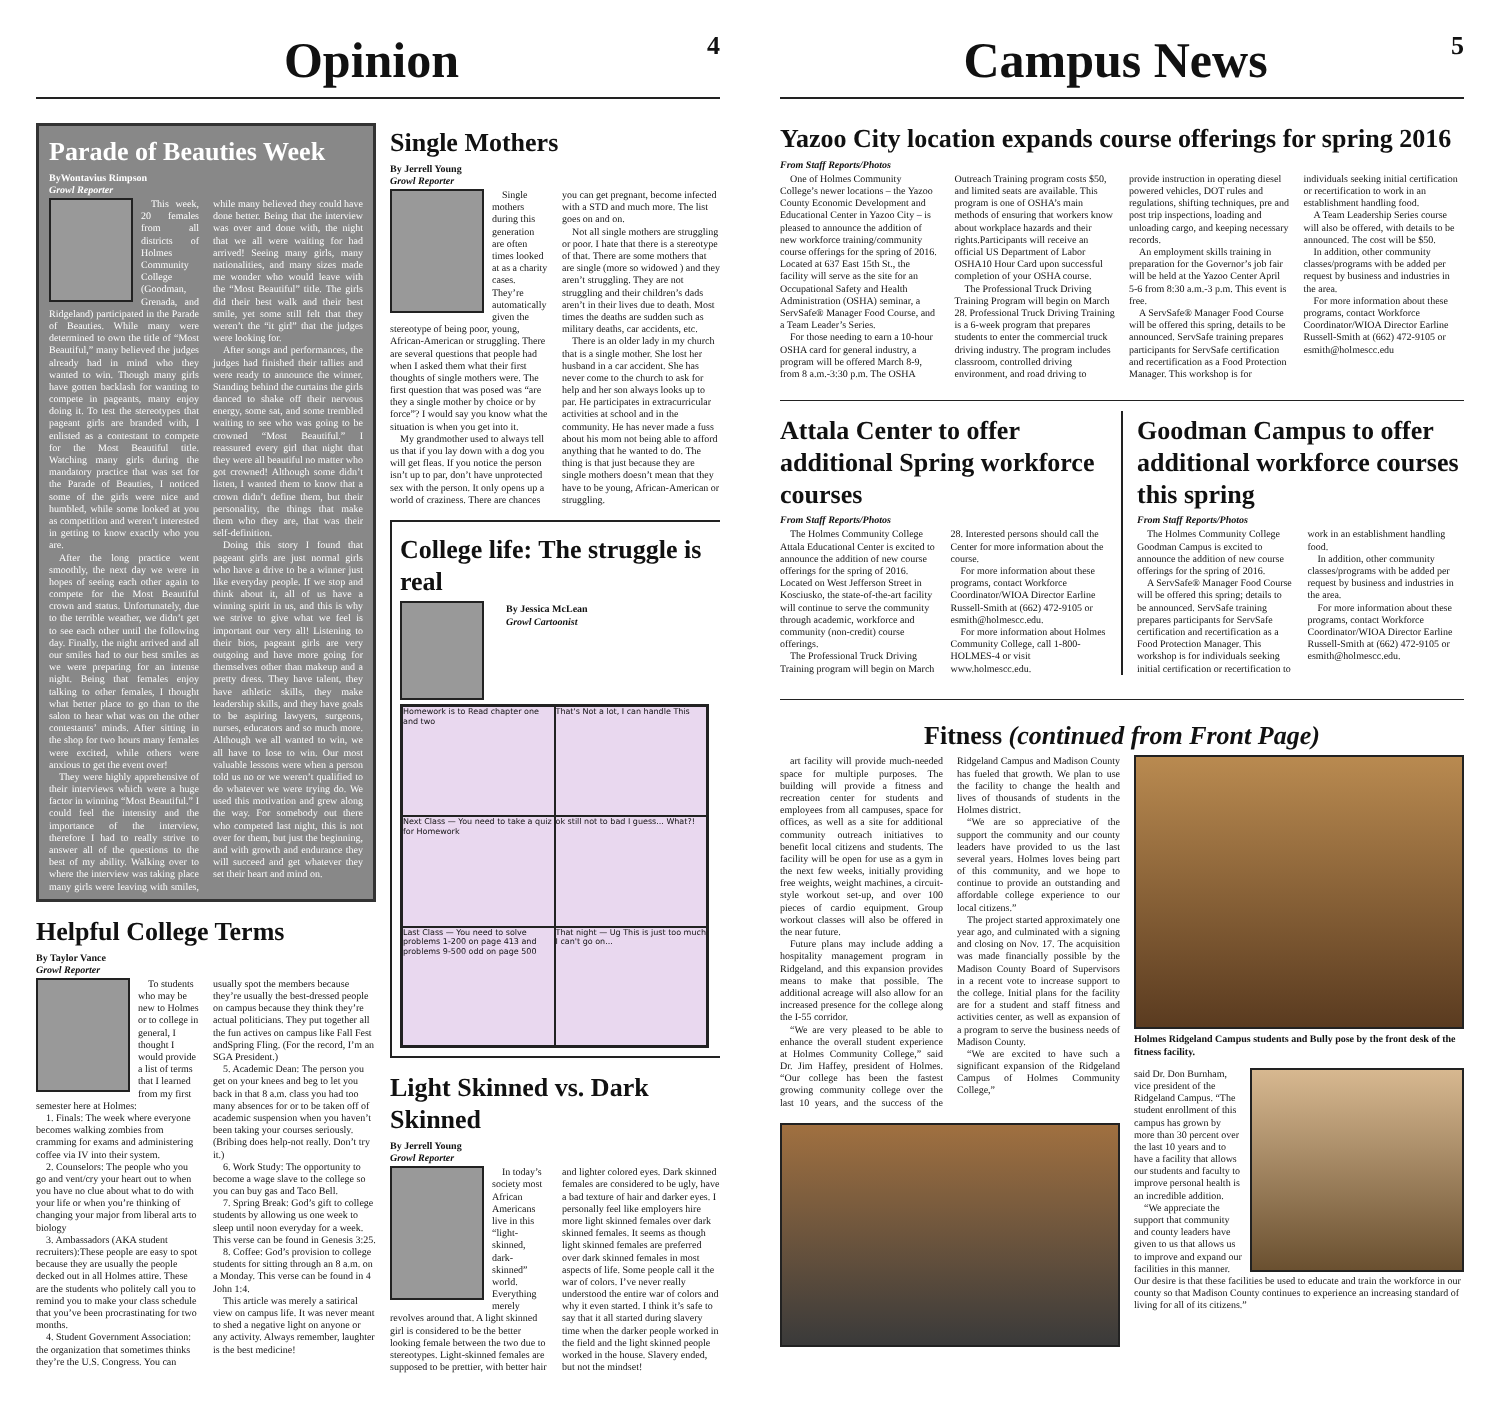Opinion 4
Parade of Beauties Week
ByWontavius Rimpson
Growl Reporter
This week, 20 females from all districts of Holmes Community College (Goodman, Grenada, and Ridgeland) participated in the Parade of Beauties. While many were determined to own the title of “Most Beautiful,” many believed the judges already had in mind who they wanted to win. Though many girls have gotten backlash for wanting to compete in pageants, many enjoy doing it. To test the stereotypes that pageant girls are branded with, I enlisted as a contestant to compete for the Most Beautiful title. Watching many girls during the mandatory practice that was set for the Parade of Beauties, I noticed some of the girls were nice and humbled, while some looked at you as competition and weren’t interested in getting to know exactly who you are.
After the long practice went smoothly, the next day we were in hopes of seeing each other again to compete for the Most Beautiful crown and status. Unfortunately, due to the terrible weather, we didn’t get to see each other until the following day. Finally, the night arrived and all our smiles had to our best smiles as we were preparing for an intense night. Being that females enjoy talking to other females, I thought what better place to go than to the salon to hear what was on the other contestants’ minds. After sitting in the shop for two hours many females were excited, while others were anxious to get the event over!
They were highly apprehensive of their interviews which were a huge factor in winning “Most Beautiful.” I could feel the intensity and the importance of the interview, therefore I had to really strive to answer all of the questions to the best of my ability. Walking over to where the interview was taking place many girls were leaving with smiles, while many believed they could have done better. Being that the interview was over and done with, the night that we all were waiting for had arrived! Seeing many girls, many nationalities, and many sizes made me wonder who would leave with the “Most Beautiful” title. The girls did their best walk and their best smile, yet some still felt that they weren’t the “it girl” that the judges were looking for.
After songs and performances, the judges had finished their tallies and were ready to announce the winner. Standing behind the curtains the girls danced to shake off their nervous energy, some sat, and some trembled waiting to see who was going to be crowned “Most Beautiful.” I reassured every girl that night that they were all beautiful no matter who got crowned! Although some didn’t listen, I wanted them to know that a crown didn’t define them, but their personality, the things that make them who they are, that was their self-definition.
Doing this story I found that pageant girls are just normal girls who have a drive to be a winner just like everyday people. If we stop and think about it, all of us have a winning spirit in us, and this is why we strive to give what we feel is important our very all! Listening to their bios, pageant girls are very outgoing and have more going for themselves other than makeup and a pretty dress. They have talent, they have athletic skills, they make leadership skills, and they have goals to be aspiring lawyers, surgeons, nurses, educators and so much more. Although we all wanted to win, we all have to lose to win. Our most valuable lessons were when a person told us no or we weren’t qualified to do whatever we were trying do. We used this motivation and grew along the way. For somebody out there who competed last night, this is not over for them, but just the beginning, and with growth and endurance they will succeed and get whatever they set their heart and mind on.
Helpful College Terms
By Taylor Vance
Growl Reporter
To students who may be new to Holmes or to college in general, I thought I would provide a list of terms that I learned from my first semester here at Holmes:
1. Finals: The week where everyone becomes walking zombies from cramming for exams and administering coffee via IV into their system.
2. Counselors: The people who you go and vent/cry your heart out to when you have no clue about what to do with your life or when you’re thinking of changing your major from liberal arts to biology
3. Ambassadors (AKA student recruiters):These people are easy to spot because they are usually the people decked out in all Holmes attire. These are the students who politely call you to remind you to make your class schedule that you’ve been procrastinating for two months.
4. Student Government Association: the organization that sometimes thinks they’re the U.S. Congress. You can usually spot the members because they’re usually the best-dressed people on campus because they think they’re actual politicians. They put together all the fun actives on campus like Fall Fest andSpring Fling. (For the record, I’m an SGA President.)
5. Academic Dean: The person you get on your knees and beg to let you back in that 8 a.m. class you had too many absences for or to be taken off of academic suspension when you haven’t been taking your courses seriously. (Bribing does help-not really. Don’t try it.)
6. Work Study: The opportunity to become a wage slave to the college so you can buy gas and Taco Bell.
7. Spring Break: God’s gift to college students by allowing us one week to sleep until noon everyday for a week. This verse can be found in Genesis 3:25.
8. Coffee: God’s provision to college students for sitting through an 8 a.m. on a Monday. This verse can be found in 4 John 1:4.
This article was merely a satirical view on campus life. It was never meant to shed a negative light on anyone or any activity. Always remember, laughter is the best medicine!
Single Mothers
By Jerrell Young
Growl Reporter
Single mothers during this generation are often times looked at as a charity cases. They’re automatically given the stereotype of being poor, young, African-American or struggling. There are several questions that people had when I asked them what their first thoughts of single mothers were. The first question that was posed was “are they a single mother by choice or by force”? I would say you know what the situation is when you get into it.
My grandmother used to always tell us that if you lay down with a dog you will get fleas. If you notice the person isn’t up to par, don’t have unprotected sex with the person. It only opens up a world of craziness. There are chances you can get pregnant, become infected with a STD and much more. The list goes on and on.
Not all single mothers are struggling or poor. I hate that there is a stereotype of that. There are some mothers that are single (more so widowed ) and they aren’t struggling. They are not struggling and their children’s dads aren’t in their lives due to death. Most times the deaths are sudden such as military deaths, car accidents, etc.
There is an older lady in my church that is a single mother. She lost her husband in a car accident. She has never come to the church to ask for help and her son always looks up to par. He participates in extracurricular activities at school and in the community. He has never made a fuss about his mom not being able to afford anything that he wanted to do. The thing is that just because they are single mothers doesn’t mean that they have to be young, African-American or struggling.
College life: The struggle is real
By Jessica McLean
Growl Cartoonist
Homework is to Read chapter one and two
That's Not a lot, I can handle This
Next Class — You need to take a quiz for Homework
ok still not to bad I guess... What?!
Last Class — You need to solve problems 1-200 on page 413 and problems 9-500 odd on page 500
That night — Ug This is just too much I can't go on...
Light Skinned vs. Dark Skinned
By Jerrell Young
Growl Reporter
In today’s society most African Americans live in this “light-skinned, dark-skinned” world. Everything merely revolves around that. A light skinned girl is considered to be the better looking female between the two due to stereotypes. Light-skinned females are supposed to be prettier, with better hair and lighter colored eyes. Dark skinned females are considered to be ugly, have a bad texture of hair and darker eyes. I personally feel like employers hire more light skinned females over dark skinned females. It seems as though light skinned females are preferred over dark skinned females in most aspects of life. Some people call it the war of colors. I’ve never really understood the entire war of colors and why it even started. I think it’s safe to say that it all started during slavery time when the darker people worked in the field and the light skinned people worked in the house. Slavery ended, but not the mindset!
Campus News 5
Yazoo City location expands course offerings for spring 2016
From Staff Reports/Photos
One of Holmes Community College’s newer locations – the Yazoo County Economic Development and Educational Center in Yazoo City – is pleased to announce the addition of new workforce training/community course offerings for the spring of 2016. Located at 637 East 15th St., the facility will serve as the site for an Occupational Safety and Health Administration (OSHA) seminar, a ServSafe® Manager Food Course, and a Team Leader’s Series.
For those needing to earn a 10-hour OSHA card for general industry, a program will be offered March 8-9, from 8 a.m.-3:30 p.m. The OSHA Outreach Training program costs $50, and limited seats are available. This program is one of OSHA’s main methods of ensuring that workers know about workplace hazards and their rights.Participants will receive an official US Department of Labor OSHA10 Hour Card upon successful completion of your OSHA course.
The Professional Truck Driving Training Program will begin on March 28. Professional Truck Driving Training is a 6-week program that prepares students to enter the commercial truck driving industry. The program includes classroom, controlled driving environment, and road driving to provide instruction in operating diesel powered vehicles, DOT rules and regulations, shifting techniques, pre and post trip inspections, loading and unloading cargo, and keeping necessary records.
An employment skills training in preparation for the Governor’s job fair will be held at the Yazoo Center April 5-6 from 8:30 a.m.-3 p.m. This event is free.
A ServSafe® Manager Food Course will be offered this spring, details to be announced. ServSafe training prepares participants for ServSafe certification and recertification as a Food Protection Manager. This workshop is for individuals seeking initial certification or recertification to work in an establishment handling food.
A Team Leadership Series course will also be offered, with details to be announced. The cost will be $50.
In addition, other community classes/programs with be added per request by business and industries in the area.
For more information about these programs, contact Workforce Coordinator/WIOA Director Earline Russell-Smith at (662) 472-9105 or esmith@holmescc.edu
Attala Center to offer additional Spring workforce courses
From Staff Reports/Photos
The Holmes Community College Attala Educational Center is excited to announce the addition of new course offerings for the spring of 2016. Located on West Jefferson Street in Kosciusko, the state-of-the-art facility will continue to serve the community through academic, workforce and community (non-credit) course offerings.
The Professional Truck Driving Training program will begin on March 28. Interested persons should call the Center for more information about the course.
For more information about these programs, contact Workforce Coordinator/WIOA Director Earline Russell-Smith at (662) 472-9105 or esmith@holmescc.edu.
For more information about Holmes Community College, call 1-800-HOLMES-4 or visit www.holmescc.edu.
Goodman Campus to offer additional workforce courses this spring
From Staff Reports/Photos
The Holmes Community College Goodman Campus is excited to announce the addition of new course offerings for the spring of 2016.
A ServSafe® Manager Food Course will be offered this spring; details to be announced. ServSafe training prepares participants for ServSafe certification and recertification as a Food Protection Manager. This workshop is for individuals seeking initial certification or recertification to work in an establishment handling food.
In addition, other community classes/programs with be added per request by business and industries in the area.
For more information about these programs, contact Workforce Coordinator/WIOA Director Earline Russell-Smith at (662) 472-9105 or esmith@holmescc.edu.
Fitness (continued from Front Page)
art facility will provide much-needed space for multiple purposes. The building will provide a fitness and recreation center for students and employees from all campuses, space for offices, as well as a site for additional community outreach initiatives to benefit local citizens and students. The facility will be open for use as a gym in the next few weeks, initially providing free weights, weight machines, a circuit-style workout set-up, and over 100 pieces of cardio equipment. Group workout classes will also be offered in the near future.
Future plans may include adding a hospitality management program in Ridgeland, and this expansion provides means to make that possible. The additional acreage will also allow for an increased presence for the college along the I-55 corridor.
“We are very pleased to be able to enhance the overall student experience at Holmes Community College,” said Dr. Jim Haffey, president of Holmes. “Our college has been the fastest growing community college over the last 10 years, and the success of the Ridgeland Campus and Madison County has fueled that growth. We plan to use the facility to change the health and lives of thousands of students in the Holmes district.
“We are so appreciative of the support the community and our county leaders have provided to us the last several years. Holmes loves being part of this community, and we hope to continue to provide an outstanding and affordable college experience to our local citizens.”
The project started approximately one year ago, and culminated with a signing and closing on Nov. 17. The acquisition was made financially possible by the Madison County Board of Supervisors in a recent vote to increase support to the college. Initial plans for the facility are for a student and staff fitness and activities center, as well as expansion of a program to serve the business needs of Madison County.
“We are excited to have such a significant expansion of the Ridgeland Campus of Holmes Community College,”
Holmes Ridgeland Campus students and Bully pose by the front desk of the fitness facility.
said Dr. Don Burnham, vice president of the Ridgeland Campus. “The student enrollment of this campus has grown by more than 30 percent over the last 10 years and to have a facility that allows our students and faculty to improve personal health is an incredible addition.
“We appreciate the support that community and county leaders have given to us that allows us to improve and expand our facilities in this manner. Our desire is that these facilities be used to educate and train the workforce in our county so that Madison County continues to experience an increasing standard of living for all of its citizens.”